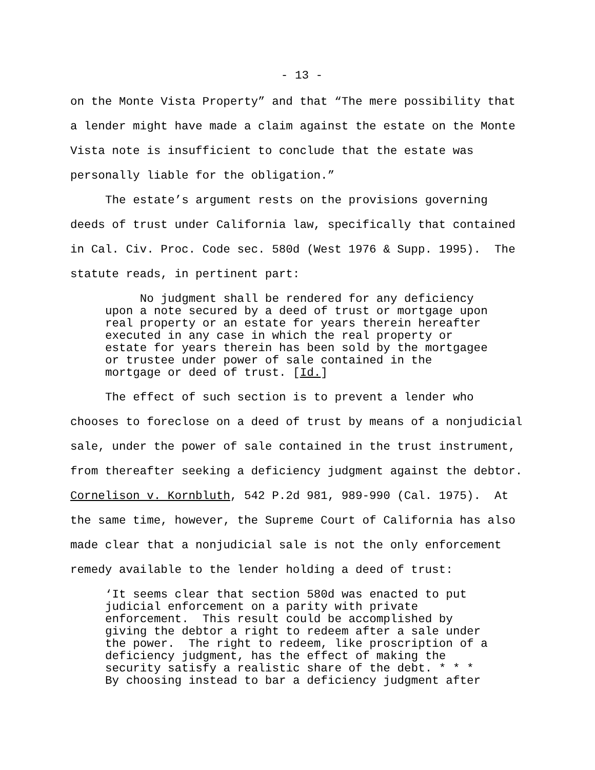- 13 -
on the Monte Vista Property” and that “The mere possibility that a lender might have made a claim against the estate on the Monte Vista note is insufficient to conclude that the estate was personally liable for the obligation.”
The estate’s argument rests on the provisions governing deeds of trust under California law, specifically that contained in Cal. Civ. Proc. Code sec. 580d (West 1976 & Supp. 1995). The statute reads, in pertinent part:
No judgment shall be rendered for any deficiency upon a note secured by a deed of trust or mortgage upon real property or an estate for years therein hereafter executed in any case in which the real property or estate for years therein has been sold by the mortgagee or trustee under power of sale contained in the mortgage or deed of trust. [Id.]
The effect of such section is to prevent a lender who chooses to foreclose on a deed of trust by means of a nonjudicial sale, under the power of sale contained in the trust instrument, from thereafter seeking a deficiency judgment against the debtor. Cornelison v. Kornbluth, 542 P.2d 981, 989-990 (Cal. 1975). At the same time, however, the Supreme Court of California has also made clear that a nonjudicial sale is not the only enforcement remedy available to the lender holding a deed of trust:
‘It seems clear that section 580d was enacted to put judicial enforcement on a parity with private enforcement. This result could be accomplished by giving the debtor a right to redeem after a sale under the power. The right to redeem, like proscription of a deficiency judgment, has the effect of making the security satisfy a realistic share of the debt. * * * By choosing instead to bar a deficiency judgment after